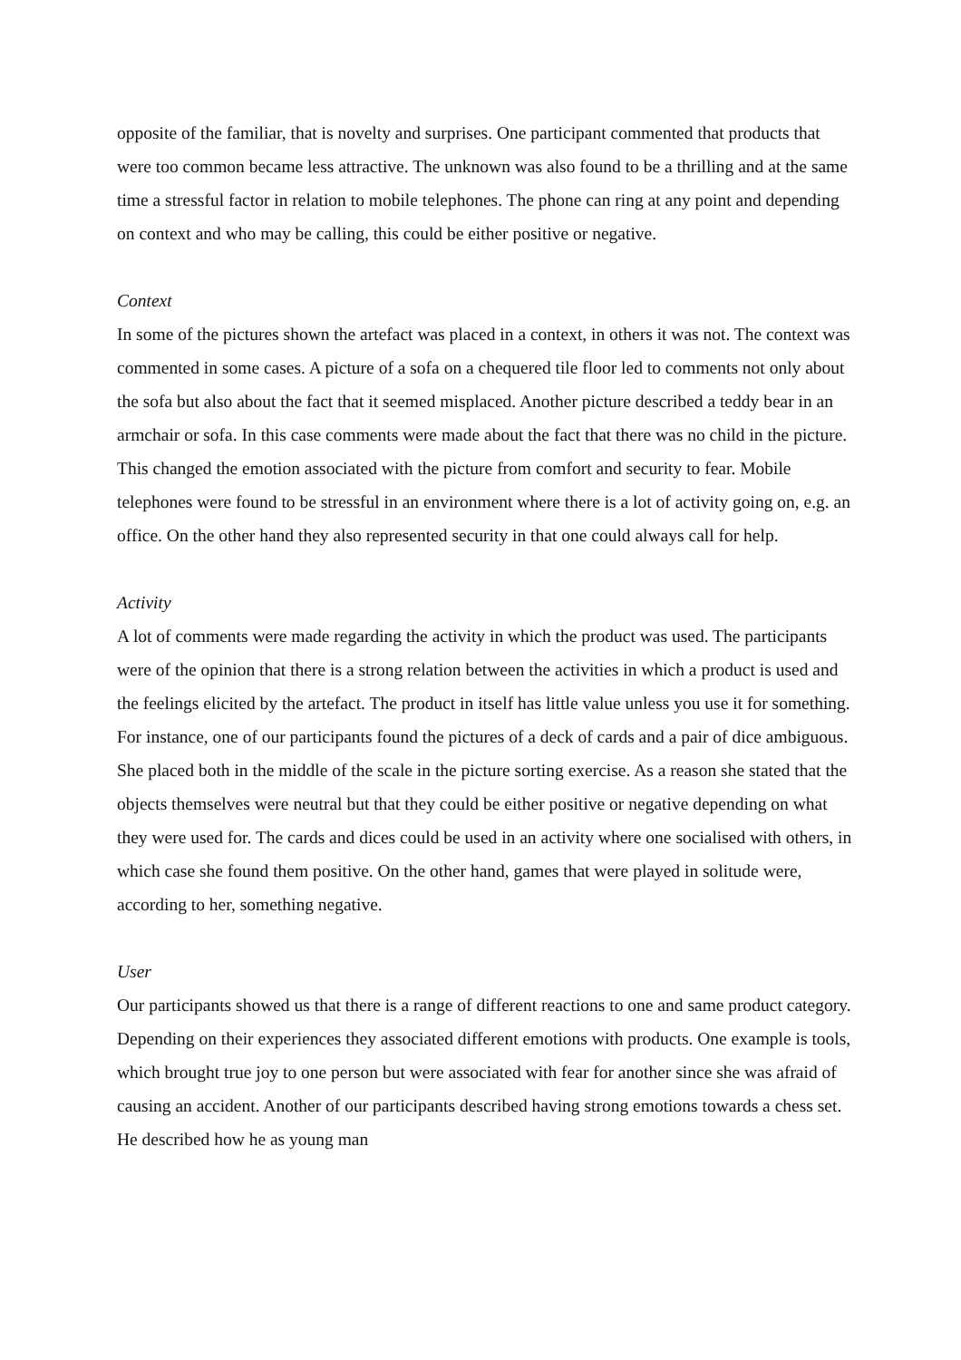opposite of the familiar, that is novelty and surprises. One participant commented that products that were too common became less attractive. The unknown was also found to be a thrilling and at the same time a stressful factor in relation to mobile telephones. The phone can ring at any point and depending on context and who may be calling, this could be either positive or negative.
Context
In some of the pictures shown the artefact was placed in a context, in others it was not. The context was commented in some cases. A picture of a sofa on a chequered tile floor led to comments not only about the sofa but also about the fact that it seemed misplaced. Another picture described a teddy bear in an armchair or sofa. In this case comments were made about the fact that there was no child in the picture. This changed the emotion associated with the picture from comfort and security to fear. Mobile telephones were found to be stressful in an environment where there is a lot of activity going on, e.g. an office. On the other hand they also represented security in that one could always call for help.
Activity
A lot of comments were made regarding the activity in which the product was used. The participants were of the opinion that there is a strong relation between the activities in which a product is used and the feelings elicited by the artefact. The product in itself has little value unless you use it for something. For instance, one of our participants found the pictures of a deck of cards and a pair of dice ambiguous. She placed both in the middle of the scale in the picture sorting exercise. As a reason she stated that the objects themselves were neutral but that they could be either positive or negative depending on what they were used for. The cards and dices could be used in an activity where one socialised with others, in which case she found them positive. On the other hand, games that were played in solitude were, according to her, something negative.
User
Our participants showed us that there is a range of different reactions to one and same product category. Depending on their experiences they associated different emotions with products. One example is tools, which brought true joy to one person but were associated with fear for another since she was afraid of causing an accident. Another of our participants described having strong emotions towards a chess set. He described how he as young man